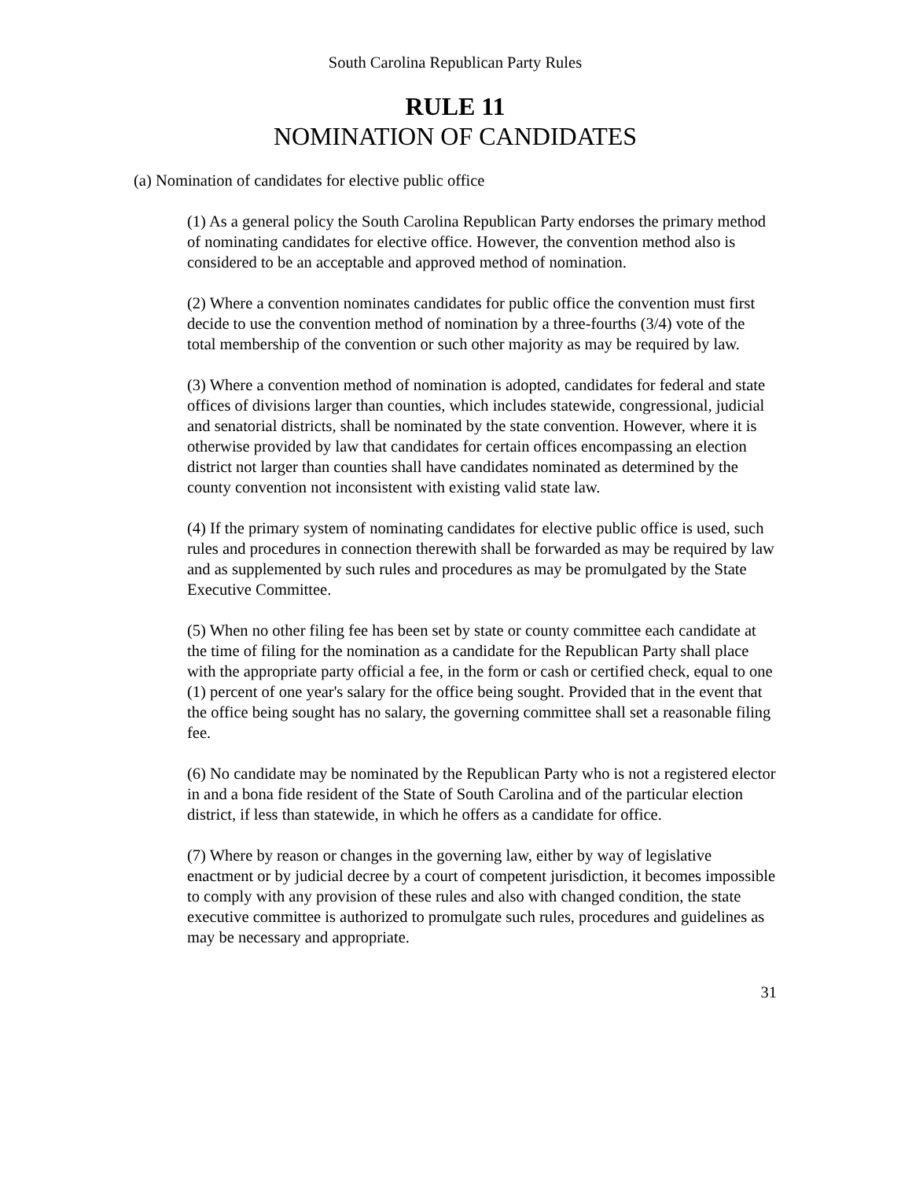South Carolina Republican Party Rules
RULE 11
NOMINATION OF CANDIDATES
(a) Nomination of candidates for elective public office
(1) As a general policy the South Carolina Republican Party endorses the primary method of nominating candidates for elective office. However, the convention method also is considered to be an acceptable and approved method of nomination.
(2) Where a convention nominates candidates for public office the convention must first decide to use the convention method of nomination by a three-fourths (3/4) vote of the total membership of the convention or such other majority as may be required by law.
(3) Where a convention method of nomination is adopted, candidates for federal and state offices of divisions larger than counties, which includes statewide, congressional, judicial and senatorial districts, shall be nominated by the state convention. However, where it is otherwise provided by law that candidates for certain offices encompassing an election district not larger than counties shall have candidates nominated as determined by the county convention not inconsistent with existing valid state law.
(4) If the primary system of nominating candidates for elective public office is used, such rules and procedures in connection therewith shall be forwarded as may be required by law and as supplemented by such rules and procedures as may be promulgated by the State Executive Committee.
(5) When no other filing fee has been set by state or county committee each candidate at the time of filing for the nomination as a candidate for the Republican Party shall place with the appropriate party official a fee, in the form or cash or certified check, equal to one (1) percent of one year's salary for the office being sought. Provided that in the event that the office being sought has no salary, the governing committee shall set a reasonable filing fee.
(6) No candidate may be nominated by the Republican Party who is not a registered elector in and a bona fide resident of the State of South Carolina and of the particular election district, if less than statewide, in which he offers as a candidate for office.
(7) Where by reason or changes in the governing law, either by way of legislative enactment or by judicial decree by a court of competent jurisdiction, it becomes impossible to comply with any provision of these rules and also with changed condition, the state executive committee is authorized to promulgate such rules, procedures and guidelines as may be necessary and appropriate.
31